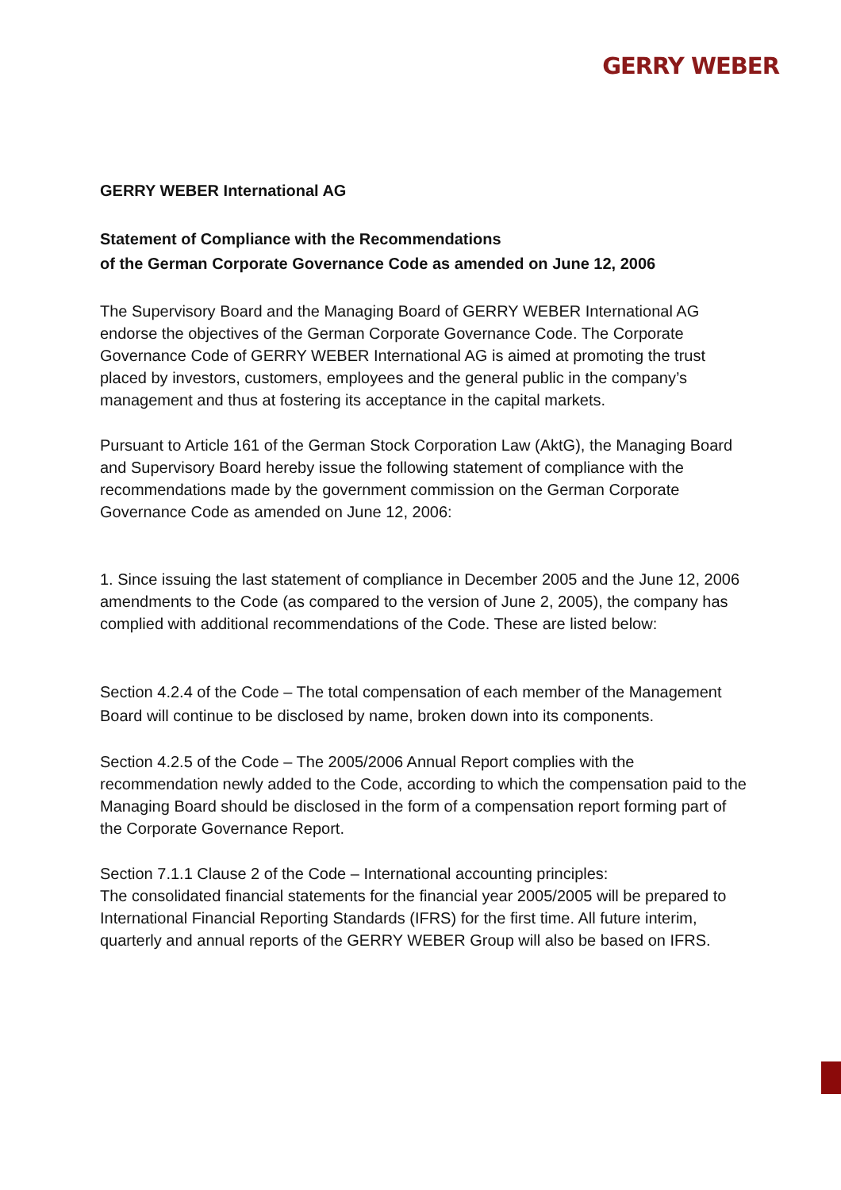GERRY WEBER
GERRY WEBER International AG
Statement of Compliance with the Recommendations
of the German Corporate Governance Code as amended on June 12, 2006
The Supervisory Board and the Managing Board of GERRY WEBER International AG endorse the objectives of the German Corporate Governance Code. The Corporate Governance Code of GERRY WEBER International AG is aimed at promoting the trust placed by investors, customers, employees and the general public in the company’s management and thus at fostering its acceptance in the capital markets.
Pursuant to Article 161 of the German Stock Corporation Law (AktG), the Managing Board and Supervisory Board hereby issue the following statement of compliance with the recommendations made by the government commission on the German Corporate Governance Code as amended on June 12, 2006:
1. Since issuing the last statement of compliance in December 2005 and the June 12, 2006 amendments to the Code (as compared to the version of June 2, 2005), the company has complied with additional recommendations of the Code. These are listed below:
Section 4.2.4 of the Code – The total compensation of each member of the Management Board will continue to be disclosed by name, broken down into its components.
Section 4.2.5 of the Code – The 2005/2006 Annual Report complies with the recommendation newly added to the Code, according to which the compensation paid to the Managing Board should be disclosed in the form of a compensation report forming part of the Corporate Governance Report.
Section 7.1.1 Clause 2 of the Code – International accounting principles:
The consolidated financial statements for the financial year 2005/2005 will be prepared to International Financial Reporting Standards (IFRS) for the first time. All future interim, quarterly and annual reports of the GERRY WEBER Group will also be based on IFRS.